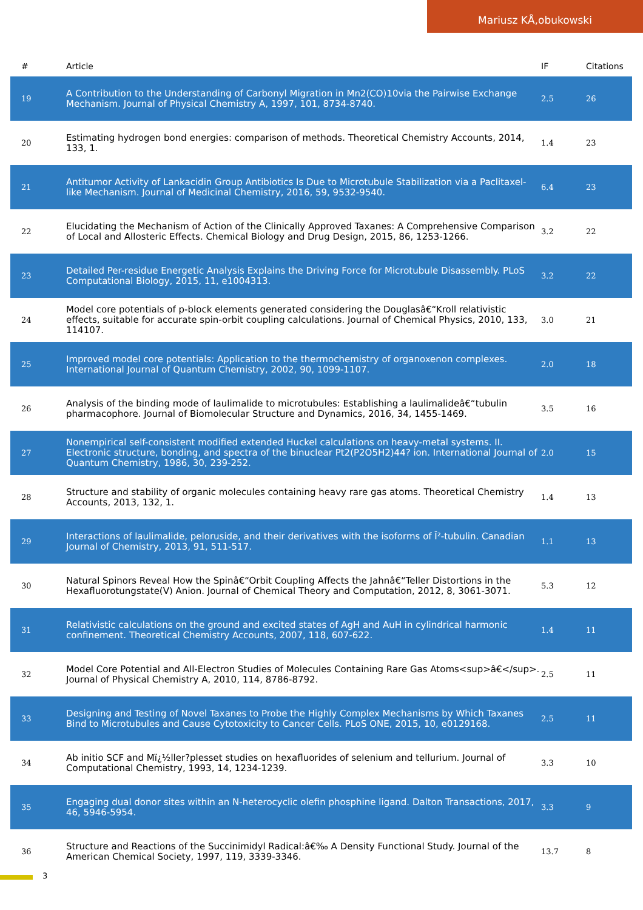Mariusz KÅ‚obukowski
| # | Article | IF | Citations |
| --- | --- | --- | --- |
| 19 | A Contribution to the Understanding of Carbonyl Migration in Mn2(CO)10via the Pairwise Exchange Mechanism. Journal of Physical Chemistry A, 1997, 101, 8734-8740. | 2.5 | 26 |
| 20 | Estimating hydrogen bond energies: comparison of methods. Theoretical Chemistry Accounts, 2014, 133, 1. | 1.4 | 23 |
| 21 | Antitumor Activity of Lankacidin Group Antibiotics Is Due to Microtubule Stabilization via a Paclitaxel-like Mechanism. Journal of Medicinal Chemistry, 2016, 59, 9532-9540. | 6.4 | 23 |
| 22 | Elucidating the Mechanism of Action of the Clinically Approved Taxanes: A Comprehensive Comparison of Local and Allosteric Effects. Chemical Biology and Drug Design, 2015, 86, 1253-1266. | 3.2 | 22 |
| 23 | Detailed Per-residue Energetic Analysis Explains the Driving Force for Microtubule Disassembly. PLoS Computational Biology, 2015, 11, e1004313. | 3.2 | 22 |
| 24 | Model core potentials of p-block elements generated considering the Douglasâ€“Kroll relativistic effects, suitable for accurate spin-orbit coupling calculations. Journal of Chemical Physics, 2010, 133, 114107. | 3.0 | 21 |
| 25 | Improved model core potentials: Application to the thermochemistry of organoxenon complexes. International Journal of Quantum Chemistry, 2002, 90, 1099-1107. | 2.0 | 18 |
| 26 | Analysis of the binding mode of laulimalide to microtubules: Establishing a laulimalideâ€“tubulin pharmacophore. Journal of Biomolecular Structure and Dynamics, 2016, 34, 1455-1469. | 3.5 | 16 |
| 27 | Nonempirical self-consistent modified extended Huckel calculations on heavy-metal systems. II. Electronic structure, bonding, and spectra of the binuclear Pt2(P2O5H2)44? ion. International Journal of Quantum Chemistry, 1986, 30, 239-252. | 2.0 | 15 |
| 28 | Structure and stability of organic molecules containing heavy rare gas atoms. Theoretical Chemistry Accounts, 2013, 132, 1. | 1.4 | 13 |
| 29 | Interactions of laulimalide, peloruside, and their derivatives with the isoforms of Î²-tubulin. Canadian Journal of Chemistry, 2013, 91, 511-517. | 1.1 | 13 |
| 30 | Natural Spinors Reveal How the Spinâ€“Orbit Coupling Affects the Jahnâ€“Teller Distortions in the Hexafluorotungstate(V) Anion. Journal of Chemical Theory and Computation, 2012, 8, 3061-3071. | 5.3 | 12 |
| 31 | Relativistic calculations on the ground and excited states of AgH and AuH in cylindrical harmonic confinement. Theoretical Chemistry Accounts, 2007, 118, 607-622. | 1.4 | 11 |
| 32 | Model Core Potential and All-Electron Studies of Molecules Containing Rare Gas Atoms<sup>â€</sup>. Journal of Physical Chemistry A, 2010, 114, 8786-8792. | 2.5 | 11 |
| 33 | Designing and Testing of Novel Taxanes to Probe the Highly Complex Mechanisms by Which Taxanes Bind to Microtubules and Cause Cytotoxicity to Cancer Cells. PLoS ONE, 2015, 10, e0129168. | 2.5 | 11 |
| 34 | Ab initio SCF and Mï¿½ller?plesset studies on hexafluorides of selenium and tellurium. Journal of Computational Chemistry, 1993, 14, 1234-1239. | 3.3 | 10 |
| 35 | Engaging dual donor sites within an N-heterocyclic olefin phosphine ligand. Dalton Transactions, 2017, 46, 5946-5954. | 3.3 | 9 |
| 36 | Structure and Reactions of the Succinimidyl Radical:â€‰ A Density Functional Study. Journal of the American Chemical Society, 1997, 119, 3339-3346. | 13.7 | 8 |
3